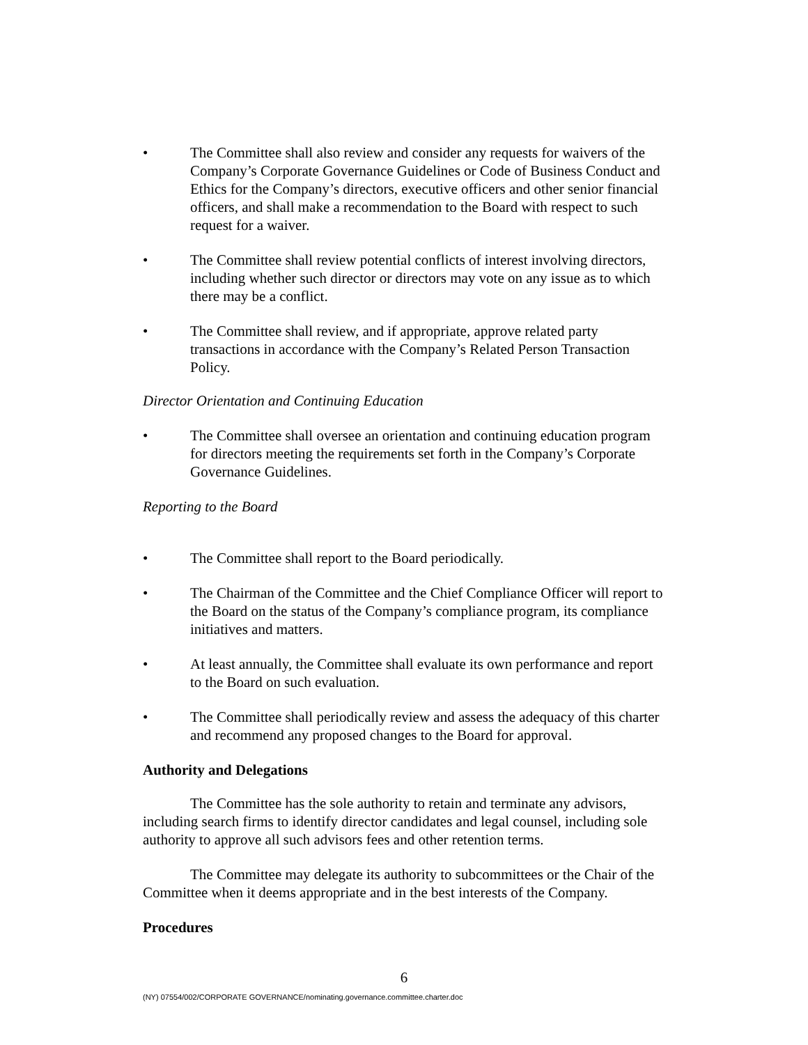• The Committee shall also review and consider any requests for waivers of the Company’s Corporate Governance Guidelines or Code of Business Conduct and Ethics for the Company’s directors, executive officers and other senior financial officers, and shall make a recommendation to the Board with respect to such request for a waiver.
• The Committee shall review potential conflicts of interest involving directors, including whether such director or directors may vote on any issue as to which there may be a conflict.
• The Committee shall review, and if appropriate, approve related party transactions in accordance with the Company’s Related Person Transaction Policy.
Director Orientation and Continuing Education
• The Committee shall oversee an orientation and continuing education program for directors meeting the requirements set forth in the Company’s Corporate Governance Guidelines.
Reporting to the Board
• The Committee shall report to the Board periodically.
• The Chairman of the Committee and the Chief Compliance Officer will report to the Board on the status of the Company’s compliance program, its compliance initiatives and matters.
• At least annually, the Committee shall evaluate its own performance and report to the Board on such evaluation.
• The Committee shall periodically review and assess the adequacy of this charter and recommend any proposed changes to the Board for approval.
Authority and Delegations
The Committee has the sole authority to retain and terminate any advisors, including search firms to identify director candidates and legal counsel, including sole authority to approve all such advisors fees and other retention terms.
The Committee may delegate its authority to subcommittees or the Chair of the Committee when it deems appropriate and in the best interests of the Company.
Procedures
6
(NY) 07554/002/CORPORATE GOVERNANCE/nominating.governance.committee.charter.doc